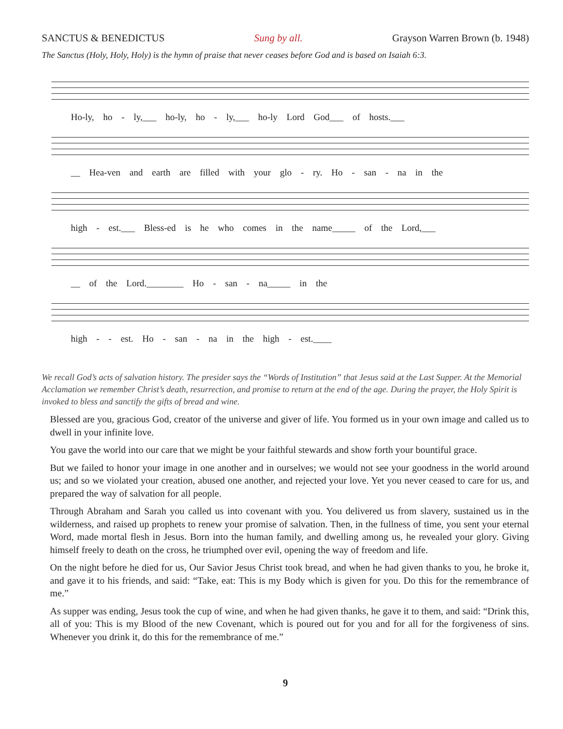SANCTUS & BENEDICTUS Sung by all. Grayson Warren Brown (b. 1948)
The Sanctus (Holy, Holy, Holy) is the hymn of praise that never ceases before God and is based on Isaiah 6:3.
Ho-ly, ho - ly,___ ho-ly, ho - ly,___ ho-ly Lord God___ of hosts.___
__ Hea-ven and earth are filled with your glo - ry. Ho - san - na in the
high - est.___ Bless-ed is he who comes in the name_____ of the Lord,___
__ of the Lord.________ Ho - san - na_____ in the
high - - est. Ho - san - na in the high - est.____
We recall God’s acts of salvation history. The presider says the “Words of Institution” that Jesus said at the Last Supper. At the Memorial Acclamation we remember Christ’s death, resurrection, and promise to return at the end of the age. During the prayer, the Holy Spirit is invoked to bless and sanctify the gifts of bread and wine.
Blessed are you, gracious God, creator of the universe and giver of life. You formed us in your own image and called us to dwell in your infinite love.
You gave the world into our care that we might be your faithful stewards and show forth your bountiful grace.
But we failed to honor your image in one another and in ourselves; we would not see your goodness in the world around us; and so we violated your creation, abused one another, and rejected your love. Yet you never ceased to care for us, and prepared the way of salvation for all people.
Through Abraham and Sarah you called us into covenant with you. You delivered us from slavery, sustained us in the wilderness, and raised up prophets to renew your promise of salvation. Then, in the fullness of time, you sent your eternal Word, made mortal flesh in Jesus. Born into the human family, and dwelling among us, he revealed your glory. Giving himself freely to death on the cross, he triumphed over evil, opening the way of freedom and life.
On the night before he died for us, Our Savior Jesus Christ took bread, and when he had given thanks to you, he broke it, and gave it to his friends, and said: “Take, eat: This is my Body which is given for you. Do this for the remembrance of me.”
As supper was ending, Jesus took the cup of wine, and when he had given thanks, he gave it to them, and said: “Drink this, all of you: This is my Blood of the new Covenant, which is poured out for you and for all for the forgiveness of sins. Whenever you drink it, do this for the remembrance of me.”
9